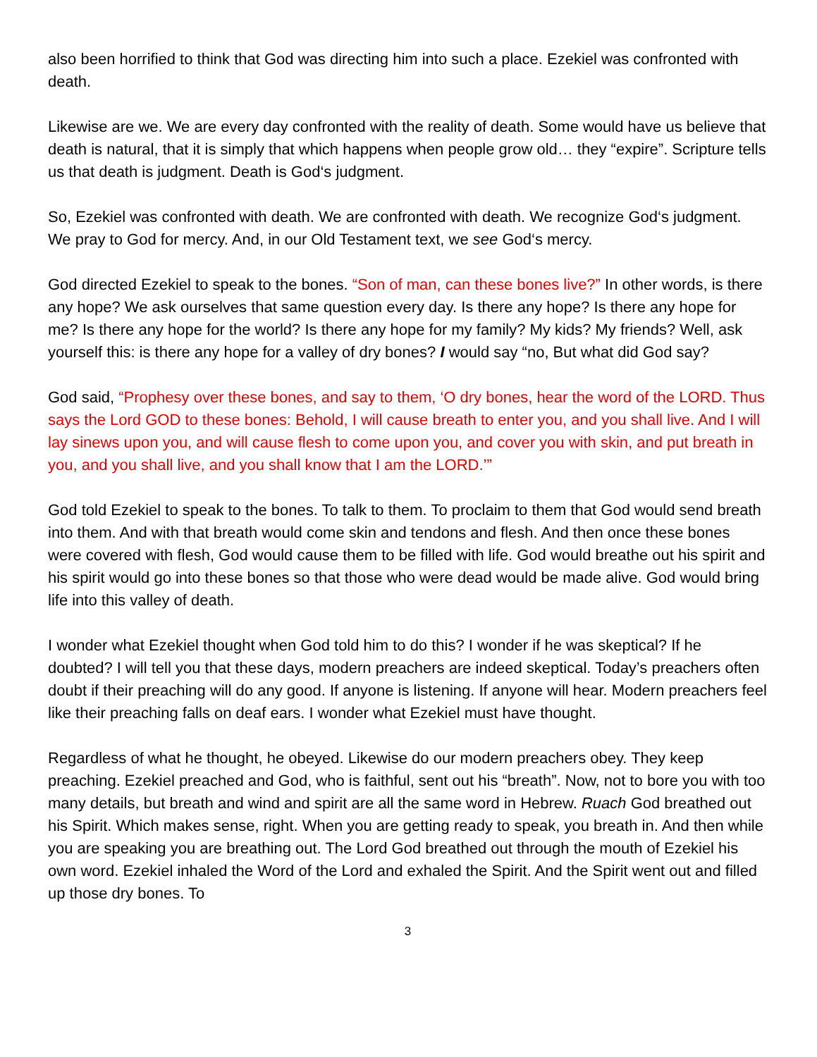also been horrified to think that God was directing him into such a place. Ezekiel was confronted with death.
Likewise are we. We are every day confronted with the reality of death. Some would have us believe that death is natural, that it is simply that which happens when people grow old… they “expire”. Scripture tells us that death is judgment. Death is God‘s judgment.
So, Ezekiel was confronted with death. We are confronted with death. We recognize God‘s judgment. We pray to God for mercy. And, in our Old Testament text, we see God‘s mercy.
God directed Ezekiel to speak to the bones. “Son of man, can these bones live?” In other words, is there any hope? We ask ourselves that same question every day. Is there any hope? Is there any hope for me? Is there any hope for the world? Is there any hope for my family? My kids? My friends? Well, ask yourself this: is there any hope for a valley of dry bones? I would say “no, But what did God say?
God said, “Prophesy over these bones, and say to them, ‘O dry bones, hear the word of the LORD. Thus says the Lord GOD to these bones: Behold, I will cause breath to enter you, and you shall live. And I will lay sinews upon you, and will cause flesh to come upon you, and cover you with skin, and put breath in you, and you shall live, and you shall know that I am the LORD.’”
God told Ezekiel to speak to the bones. To talk to them. To proclaim to them that God would send breath into them. And with that breath would come skin and tendons and flesh. And then once these bones were covered with flesh, God would cause them to be filled with life. God would breathe out his spirit and his spirit would go into these bones so that those who were dead would be made alive. God would bring life into this valley of death.
I wonder what Ezekiel thought when God told him to do this? I wonder if he was skeptical? If he doubted? I will tell you that these days, modern preachers are indeed skeptical. Today’s preachers often doubt if their preaching will do any good. If anyone is listening. If anyone will hear. Modern preachers feel like their preaching falls on deaf ears. I wonder what Ezekiel must have thought.
Regardless of what he thought, he obeyed. Likewise do our modern preachers obey. They keep preaching. Ezekiel preached and God, who is faithful, sent out his “breath”. Now, not to bore you with too many details, but breath and wind and spirit are all the same word in Hebrew. Ruach God breathed out his Spirit. Which makes sense, right. When you are getting ready to speak, you breath in. And then while you are speaking you are breathing out. The Lord God breathed out through the mouth of Ezekiel his own word. Ezekiel inhaled the Word of the Lord and exhaled the Spirit. And the Spirit went out and filled up those dry bones. To
3